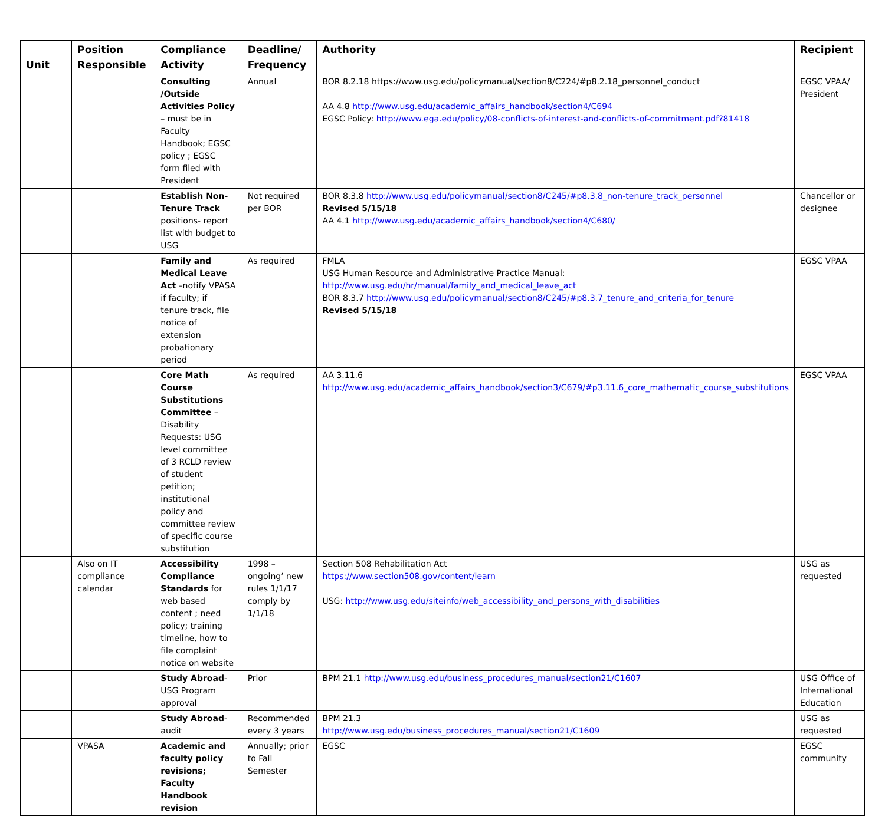| Unit | Position Responsible | Compliance Activity | Deadline/ Frequency | Authority | Recipient |
| --- | --- | --- | --- | --- | --- |
| | | Consulting /Outside Activities Policy – must be in Faculty Handbook; EGSC policy ; EGSC form filed with President | Annual | BOR 8.2.18 https://www.usg.edu/policymanual/section8/C224/#p8.2.18_personnel_conduct AA 4.8 http://www.usg.edu/academic_affairs_handbook/section4/C694 EGSC Policy: http://www.ega.edu/policy/08-conflicts-of-interest-and-conflicts-of-commitment.pdf?81418 | EGSC VPAA/ President |
| | | Establish Non-Tenure Track positions- report list with budget to USG | Not required per BOR | BOR 8.3.8 http://www.usg.edu/policymanual/section8/C245/#p8.3.8_non-tenure_track_personnel Revised 5/15/18 AA 4.1 http://www.usg.edu/academic_affairs_handbook/section4/C680/ | Chancellor or designee |
| | | Family and Medical Leave Act –notify VPASA if faculty; if tenure track, file notice of extension probationary period | As required | FMLA USG Human Resource and Administrative Practice Manual: http://www.usg.edu/hr/manual/family_and_medical_leave_act BOR 8.3.7 http://www.usg.edu/policymanual/section8/C245/#p8.3.7_tenure_and_criteria_for_tenure Revised 5/15/18 | EGSC VPAA |
| | | Core Math Course Substitutions Committee – Disability Requests: USG level committee of 3 RCLD review of student petition; institutional policy and committee review of specific course substitution | As required | AA 3.11.6 http://www.usg.edu/academic_affairs_handbook/section3/C679/#p3.11.6_core_mathematic_course_substitutions | EGSC VPAA |
| | Also on IT compliance calendar | Accessibility Compliance Standards for web based content ; need policy; training timeline, how to file complaint notice on website | 1998 –ongoing’ new rules 1/1/17 comply by 1/1/18 | Section 508 Rehabilitation Act https://www.section508.gov/content/learn USG: http://www.usg.edu/siteinfo/web_accessibility_and_persons_with_disabilities | USG as requested |
| | | Study Abroad - USG Program approval | Prior | BPM 21.1 http://www.usg.edu/business_procedures_manual/section21/C1607 | USG Office of International Education |
| | | Study Abroad - audit | Recommended every 3 years | BPM 21.3 http://www.usg.edu/business_procedures_manual/section21/C1609 | USG as requested |
| | VPASA | Academic and faculty policy revisions; Faculty Handbook revision | Annually; prior to Fall Semester | EGSC | EGSC community |